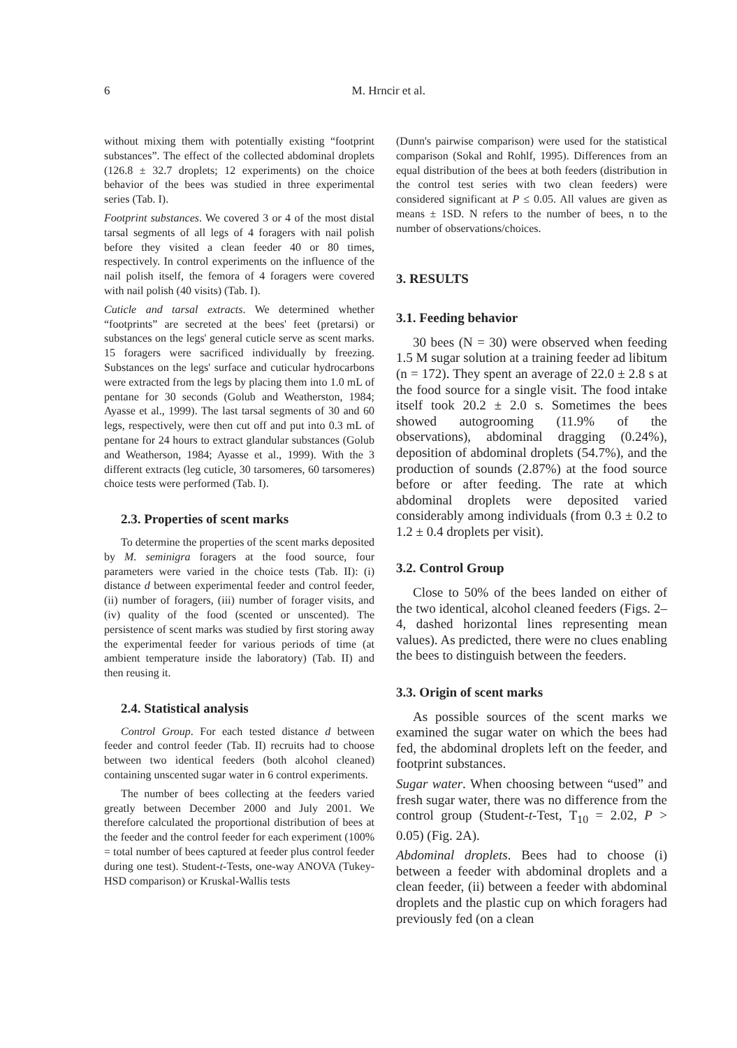6
M. Hrncir et al.
without mixing them with potentially existing “footprint substances”. The effect of the collected abdominal droplets (126.8 ± 32.7 droplets; 12 experiments) on the choice behavior of the bees was studied in three experimental series (Tab. I).
Footprint substances. We covered 3 or 4 of the most distal tarsal segments of all legs of 4 foragers with nail polish before they visited a clean feeder 40 or 80 times, respectively. In control experiments on the influence of the nail polish itself, the femora of 4 foragers were covered with nail polish (40 visits) (Tab. I).
Cuticle and tarsal extracts. We determined whether “footprints” are secreted at the bees' feet (pretarsi) or substances on the legs' general cuticle serve as scent marks. 15 foragers were sacrificed individually by freezing. Substances on the legs' surface and cuticular hydrocarbons were extracted from the legs by placing them into 1.0 mL of pentane for 30 seconds (Golub and Weatherston, 1984; Ayasse et al., 1999). The last tarsal segments of 30 and 60 legs, respectively, were then cut off and put into 0.3 mL of pentane for 24 hours to extract glandular substances (Golub and Weatherson, 1984; Ayasse et al., 1999). With the 3 different extracts (leg cuticle, 30 tarsomeres, 60 tarsomeres) choice tests were performed (Tab. I).
2.3. Properties of scent marks
To determine the properties of the scent marks deposited by M. seminigra foragers at the food source, four parameters were varied in the choice tests (Tab. II): (i) distance d between experimental feeder and control feeder, (ii) number of foragers, (iii) number of forager visits, and (iv) quality of the food (scented or unscented). The persistence of scent marks was studied by first storing away the experimental feeder for various periods of time (at ambient temperature inside the laboratory) (Tab. II) and then reusing it.
2.4. Statistical analysis
Control Group. For each tested distance d between feeder and control feeder (Tab. II) recruits had to choose between two identical feeders (both alcohol cleaned) containing unscented sugar water in 6 control experiments.
The number of bees collecting at the feeders varied greatly between December 2000 and July 2001. We therefore calculated the proportional distribution of bees at the feeder and the control feeder for each experiment (100% = total number of bees captured at feeder plus control feeder during one test). Student-t-Tests, one-way ANOVA (Tukey-HSD comparison) or Kruskal-Wallis tests
(Dunn's pairwise comparison) were used for the statistical comparison (Sokal and Rohlf, 1995). Differences from an equal distribution of the bees at both feeders (distribution in the control test series with two clean feeders) were considered significant at P ≤ 0.05. All values are given as means ± 1SD. N refers to the number of bees, n to the number of observations/choices.
3. RESULTS
3.1. Feeding behavior
30 bees (N = 30) were observed when feeding 1.5 M sugar solution at a training feeder ad libitum (n = 172). They spent an average of 22.0 ± 2.8 s at the food source for a single visit. The food intake itself took 20.2 ± 2.0 s. Sometimes the bees showed autogrooming (11.9% of the observations), abdominal dragging (0.24%), deposition of abdominal droplets (54.7%), and the production of sounds (2.87%) at the food source before or after feeding. The rate at which abdominal droplets were deposited varied considerably among individuals (from 0.3 ± 0.2 to 1.2 ± 0.4 droplets per visit).
3.2. Control Group
Close to 50% of the bees landed on either of the two identical, alcohol cleaned feeders (Figs. 2–4, dashed horizontal lines representing mean values). As predicted, there were no clues enabling the bees to distinguish between the feeders.
3.3. Origin of scent marks
As possible sources of the scent marks we examined the sugar water on which the bees had fed, the abdominal droplets left on the feeder, and footprint substances.
Sugar water. When choosing between “used” and fresh sugar water, there was no difference from the control group (Student-t-Test, T<sub>10</sub> = 2.02, P > 0.05) (Fig. 2A).
Abdominal droplets. Bees had to choose (i) between a feeder with abdominal droplets and a clean feeder, (ii) between a feeder with abdominal droplets and the plastic cup on which foragers had previously fed (on a clean